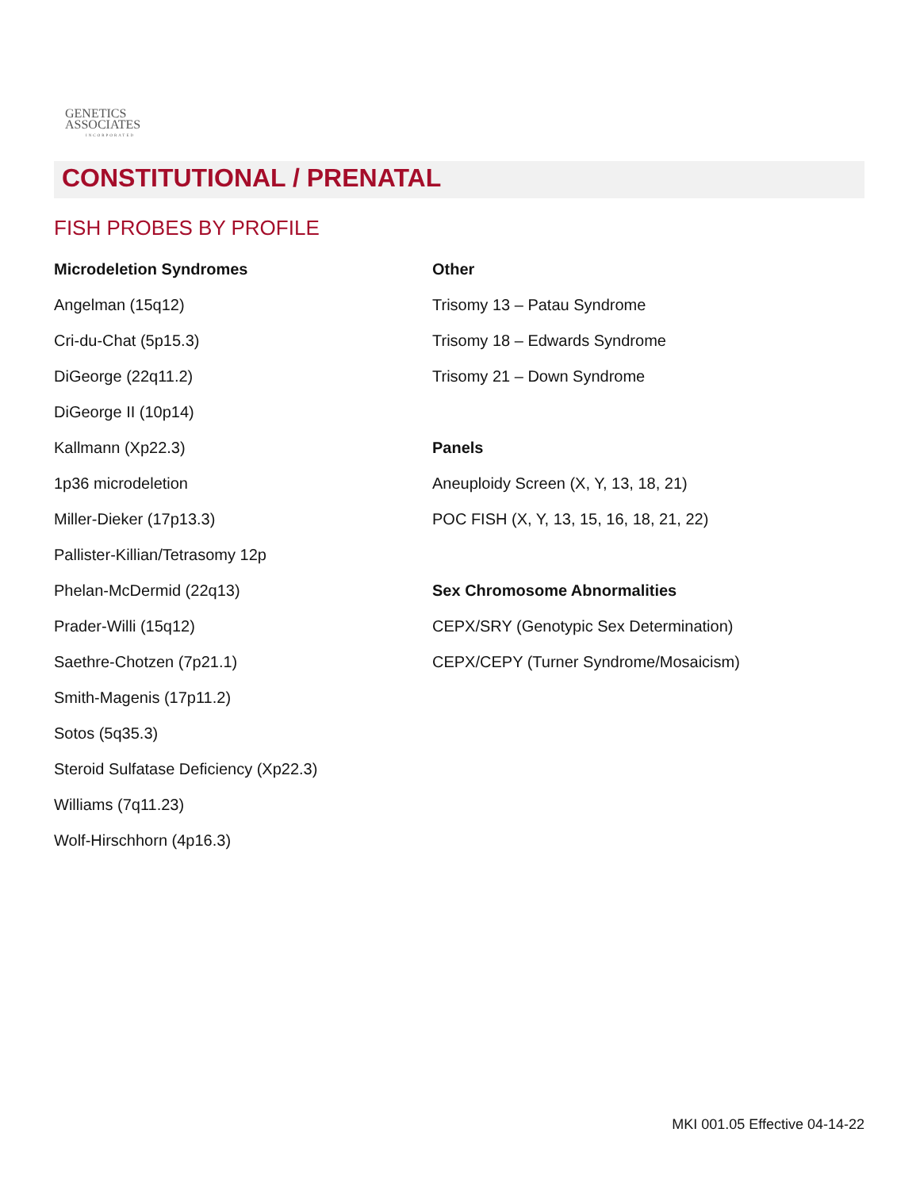GENETICS
ASSOCIATES
INCORPORATED
CONSTITUTIONAL / PRENATAL
FISH PROBES BY PROFILE
Microdeletion Syndromes
Angelman (15q12)
Cri-du-Chat (5p15.3)
DiGeorge (22q11.2)
DiGeorge II (10p14)
Kallmann (Xp22.3)
1p36 microdeletion
Miller-Dieker (17p13.3)
Pallister-Killian/Tetrasomy 12p
Phelan-McDermid (22q13)
Prader-Willi (15q12)
Saethre-Chotzen (7p21.1)
Smith-Magenis (17p11.2)
Sotos (5q35.3)
Steroid Sulfatase Deficiency (Xp22.3)
Williams (7q11.23)
Wolf-Hirschhorn (4p16.3)
Other
Trisomy 13 – Patau Syndrome
Trisomy 18 – Edwards Syndrome
Trisomy 21 – Down Syndrome
Panels
Aneuploidy Screen (X, Y, 13, 18, 21)
POC FISH (X, Y, 13, 15, 16, 18, 21, 22)
Sex Chromosome Abnormalities
CEPX/SRY (Genotypic Sex Determination)
CEPX/CEPY (Turner Syndrome/Mosaicism)
MKI 001.05 Effective 04-14-22